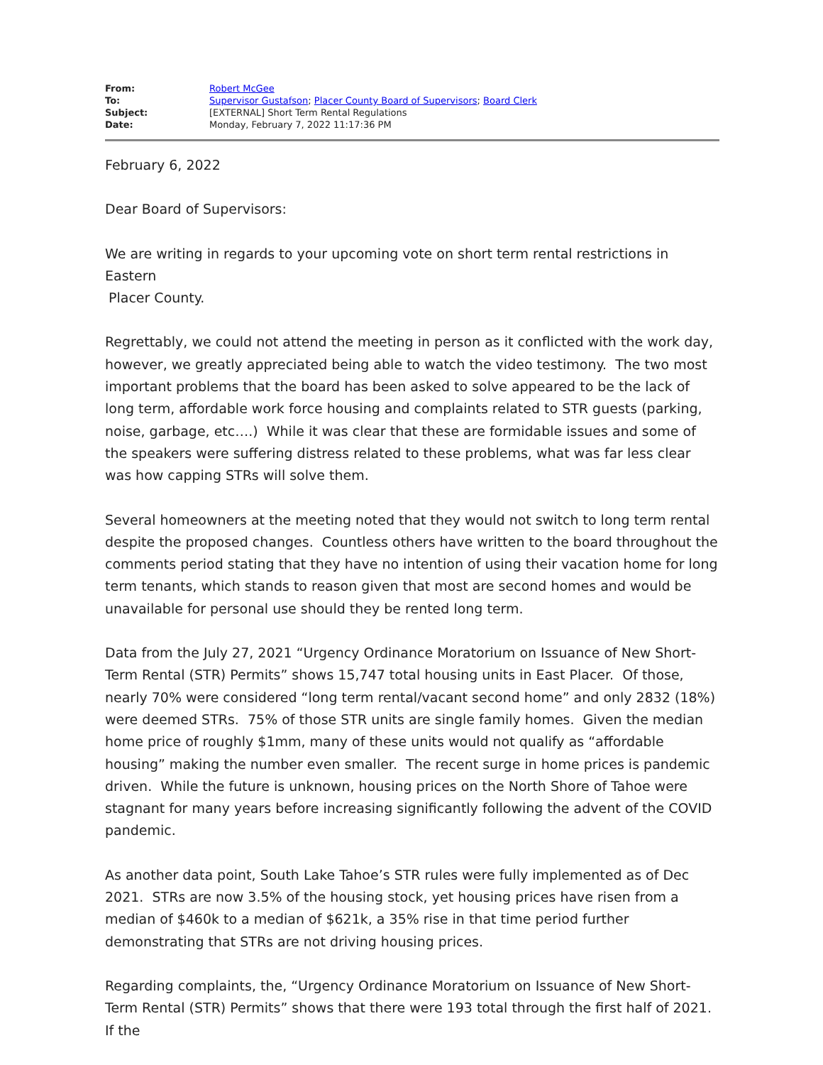| From: | Robert McGee |
| To: | Supervisor Gustafson ; Placer County Board of Supervisors ; Board Clerk |
| Subject: | [EXTERNAL] Short Term Rental Regulations |
| Date: | Monday, February 7, 2022 11:17:36 PM |
February 6, 2022
Dear Board of Supervisors:
We are writing in regards to your upcoming vote on short term rental restrictions in Eastern
Placer County.
Regrettably, we could not attend the meeting in person as it conflicted with the work day, however, we greatly appreciated being able to watch the video testimony. The two most important problems that the board has been asked to solve appeared to be the lack of long term, affordable work force housing and complaints related to STR guests (parking, noise, garbage, etc….) While it was clear that these are formidable issues and some of the speakers were suffering distress related to these problems, what was far less clear was how capping STRs will solve them.
Several homeowners at the meeting noted that they would not switch to long term rental despite the proposed changes. Countless others have written to the board throughout the comments period stating that they have no intention of using their vacation home for long term tenants, which stands to reason given that most are second homes and would be unavailable for personal use should they be rented long term.
Data from the July 27, 2021 “Urgency Ordinance Moratorium on Issuance of New Short-Term Rental (STR) Permits” shows 15,747 total housing units in East Placer. Of those, nearly 70% were considered “long term rental/vacant second home” and only 2832 (18%) were deemed STRs. 75% of those STR units are single family homes. Given the median home price of roughly $1mm, many of these units would not qualify as “affordable housing” making the number even smaller. The recent surge in home prices is pandemic driven. While the future is unknown, housing prices on the North Shore of Tahoe were stagnant for many years before increasing significantly following the advent of the COVID pandemic.
As another data point, South Lake Tahoe’s STR rules were fully implemented as of Dec 2021. STRs are now 3.5% of the housing stock, yet housing prices have risen from a median of $460k to a median of $621k, a 35% rise in that time period further demonstrating that STRs are not driving housing prices.
Regarding complaints, the, “Urgency Ordinance Moratorium on Issuance of New Short-Term Rental (STR) Permits” shows that there were 193 total through the first half of 2021. If the